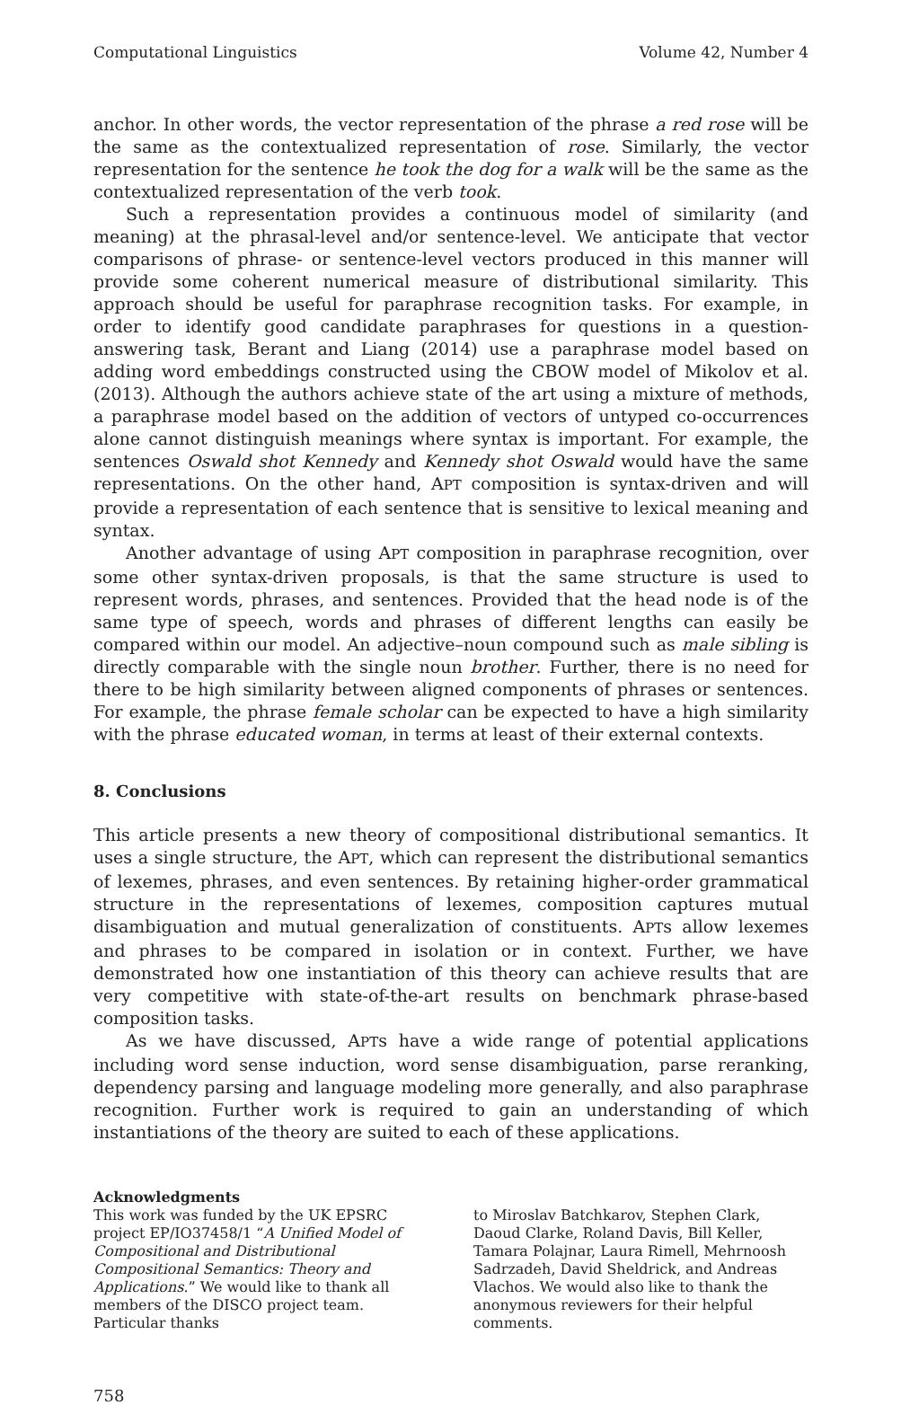Computational Linguistics Volume 42, Number 4
anchor. In other words, the vector representation of the phrase a red rose will be the same as the contextualized representation of rose. Similarly, the vector representation for the sentence he took the dog for a walk will be the same as the contextualized representation of the verb took.
Such a representation provides a continuous model of similarity (and meaning) at the phrasal-level and/or sentence-level. We anticipate that vector comparisons of phrase- or sentence-level vectors produced in this manner will provide some coherent numerical measure of distributional similarity. This approach should be useful for paraphrase recognition tasks. For example, in order to identify good candidate paraphrases for questions in a question-answering task, Berant and Liang (2014) use a paraphrase model based on adding word embeddings constructed using the CBOW model of Mikolov et al. (2013). Although the authors achieve state of the art using a mixture of methods, a paraphrase model based on the addition of vectors of untyped co-occurrences alone cannot distinguish meanings where syntax is important. For example, the sentences Oswald shot Kennedy and Kennedy shot Oswald would have the same representations. On the other hand, APT composition is syntax-driven and will provide a representation of each sentence that is sensitive to lexical meaning and syntax.
Another advantage of using APT composition in paraphrase recognition, over some other syntax-driven proposals, is that the same structure is used to represent words, phrases, and sentences. Provided that the head node is of the same type of speech, words and phrases of different lengths can easily be compared within our model. An adjective–noun compound such as male sibling is directly comparable with the single noun brother. Further, there is no need for there to be high similarity between aligned components of phrases or sentences. For example, the phrase female scholar can be expected to have a high similarity with the phrase educated woman, in terms at least of their external contexts.
8. Conclusions
This article presents a new theory of compositional distributional semantics. It uses a single structure, the APT, which can represent the distributional semantics of lexemes, phrases, and even sentences. By retaining higher-order grammatical structure in the representations of lexemes, composition captures mutual disambiguation and mutual generalization of constituents. APTs allow lexemes and phrases to be compared in isolation or in context. Further, we have demonstrated how one instantiation of this theory can achieve results that are very competitive with state-of-the-art results on benchmark phrase-based composition tasks.
As we have discussed, APTs have a wide range of potential applications including word sense induction, word sense disambiguation, parse reranking, dependency parsing and language modeling more generally, and also paraphrase recognition. Further work is required to gain an understanding of which instantiations of the theory are suited to each of these applications.
Acknowledgments
This work was funded by the UK EPSRC project EP/IO37458/1 “A Unified Model of Compositional and Distributional Compositional Semantics: Theory and Applications.” We would like to thank all members of the DISCO project team. Particular thanks
to Miroslav Batchkarov, Stephen Clark, Daoud Clarke, Roland Davis, Bill Keller, Tamara Polajnar, Laura Rimell, Mehrnoosh Sadrzadeh, David Sheldrick, and Andreas Vlachos. We would also like to thank the anonymous reviewers for their helpful comments.
758